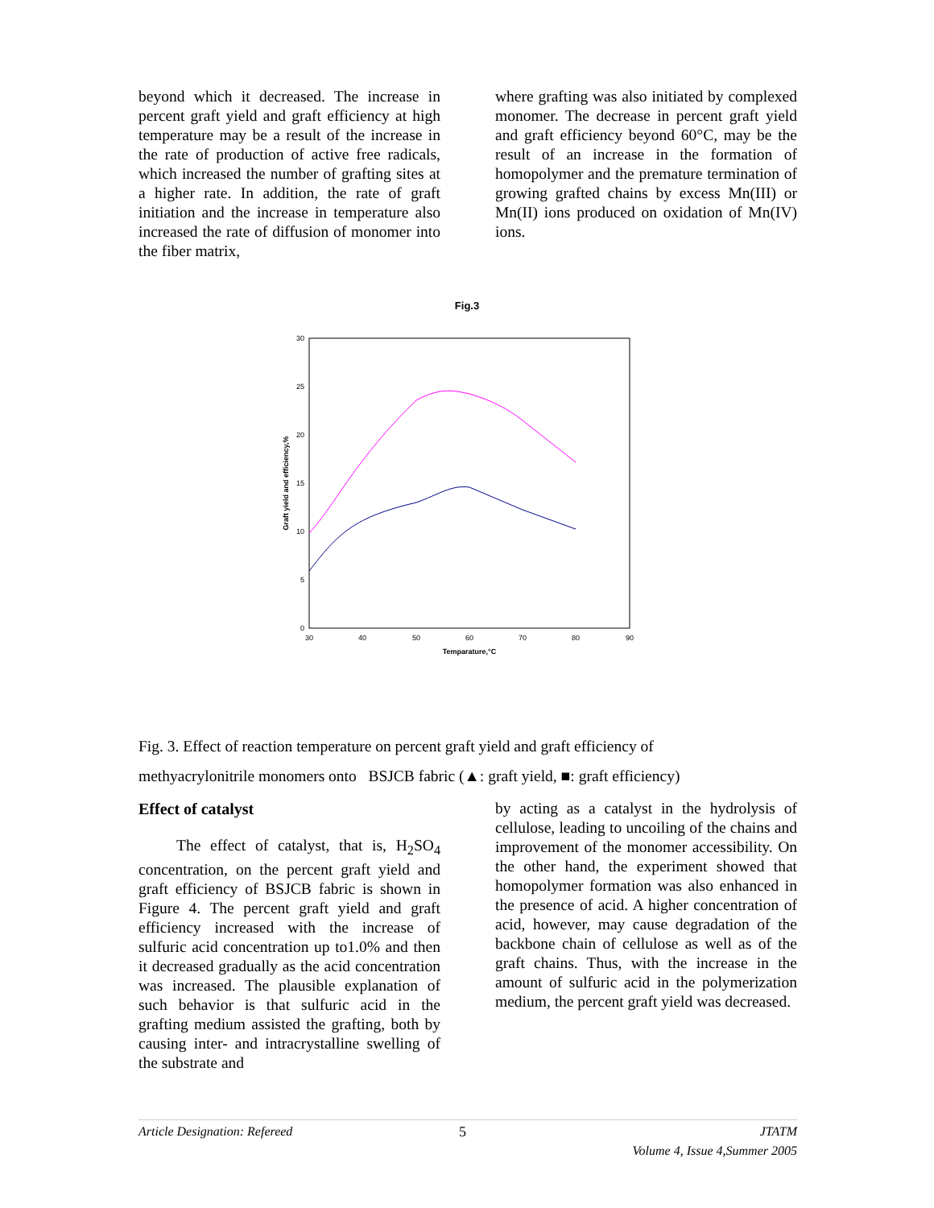beyond which it decreased. The increase in percent graft yield and graft efficiency at high temperature may be a result of the increase in the rate of production of active free radicals, which increased the number of grafting sites at a higher rate. In addition, the rate of graft initiation and the increase in temperature also increased the rate of diffusion of monomer into the fiber matrix,
where grafting was also initiated by complexed monomer. The decrease in percent graft yield and graft efficiency beyond 60°C, may be the result of an increase in the formation of homopolymer and the premature termination of growing grafted chains by excess Mn(III) or Mn(II) ions produced on oxidation of Mn(IV) ions.
Fig.3
30
25
20
15
10
5
0
30
40
50
60
70
80
90
Temparature,°C
Graft yield and efficiency,%
Fig. 3. Effect of reaction temperature on percent graft yield and graft efficiency of
methyacrylonitrile monomers onto BSJCB fabric (▲: graft yield, ■: graft efficiency)
Effect of catalyst
The effect of catalyst, that is, H<sub>2</sub>SO<sub>4</sub> concentration, on the percent graft yield and graft efficiency of BSJCB fabric is shown in Figure 4. The percent graft yield and graft efficiency increased with the increase of sulfuric acid concentration up to1.0% and then it decreased gradually as the acid concentration was increased. The plausible explanation of such behavior is that sulfuric acid in the grafting medium assisted the grafting, both by causing inter- and intracrystalline swelling of the substrate and
by acting as a catalyst in the hydrolysis of cellulose, leading to uncoiling of the chains and improvement of the monomer accessibility. On the other hand, the experiment showed that homopolymer formation was also enhanced in the presence of acid. A higher concentration of acid, however, may cause degradation of the backbone chain of cellulose as well as of the graft chains. Thus, with the increase in the amount of sulfuric acid in the polymerization medium, the percent graft yield was decreased.
Article Designation: Refereed 5 JTATM
Volume 4, Issue 4,Summer 2005